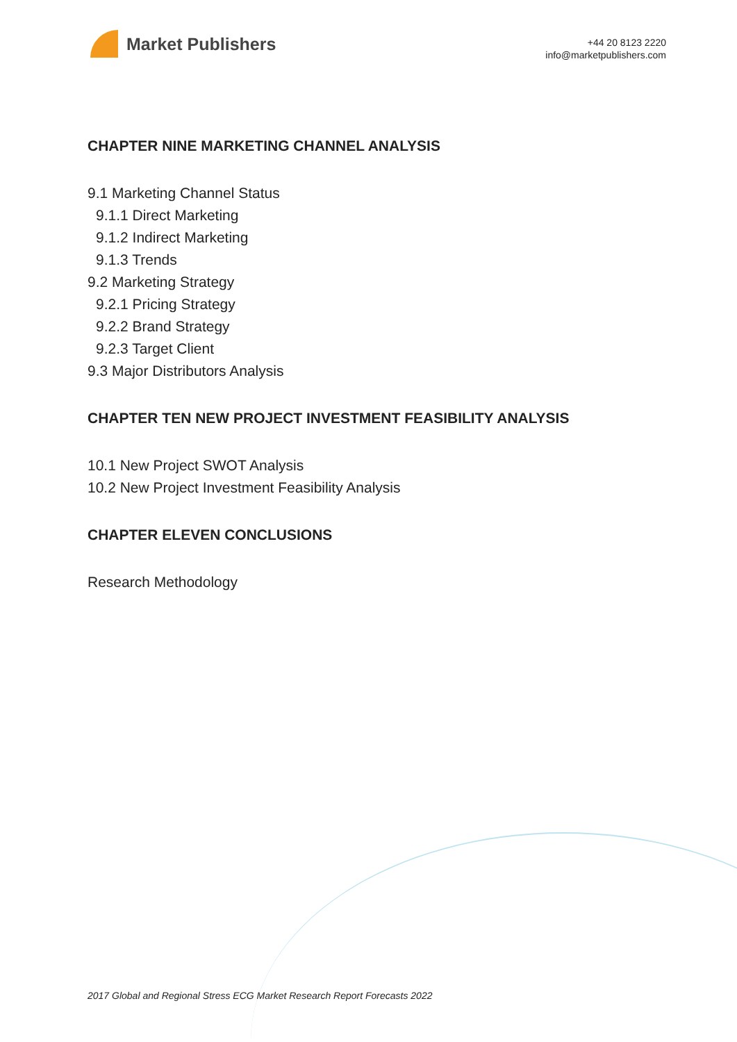Market Publishers
+44 20 8123 2220
info@marketpublishers.com
CHAPTER NINE MARKETING CHANNEL ANALYSIS
9.1 Marketing Channel Status
9.1.1 Direct Marketing
9.1.2 Indirect Marketing
9.1.3 Trends
9.2 Marketing Strategy
9.2.1 Pricing Strategy
9.2.2 Brand Strategy
9.2.3 Target Client
9.3 Major Distributors Analysis
CHAPTER TEN NEW PROJECT INVESTMENT FEASIBILITY ANALYSIS
10.1 New Project SWOT Analysis
10.2 New Project Investment Feasibility Analysis
CHAPTER ELEVEN CONCLUSIONS
Research Methodology
2017 Global and Regional Stress ECG Market Research Report Forecasts 2022